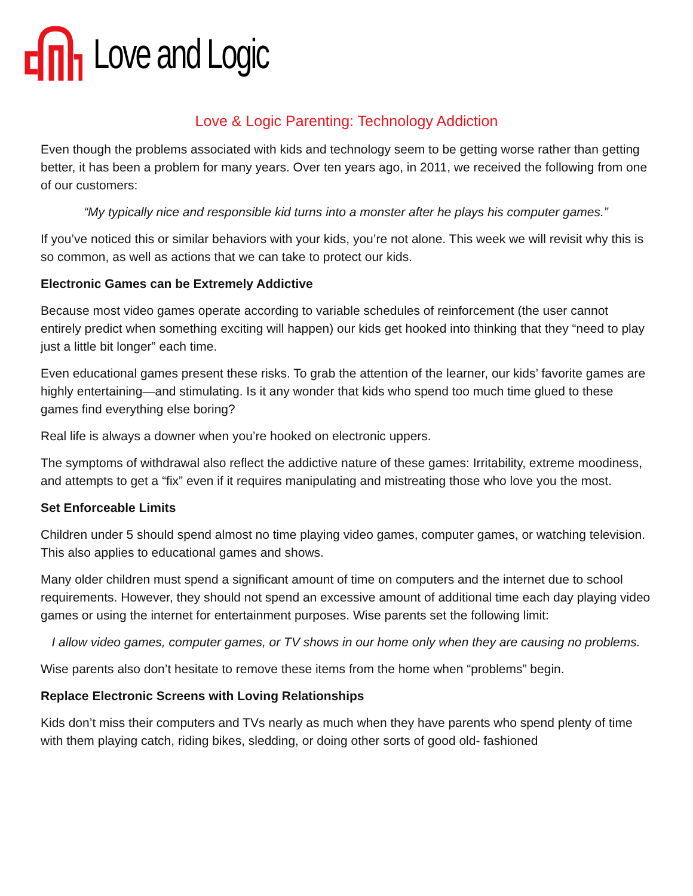Love and Logic
Love & Logic Parenting: Technology Addiction
Even though the problems associated with kids and technology seem to be getting worse rather than getting better, it has been a problem for many years. Over ten years ago, in 2011, we received the following from one of our customers:
“My typically nice and responsible kid turns into a monster after he plays his computer games.”
If you’ve noticed this or similar behaviors with your kids, you’re not alone. This week we will revisit why this is so common, as well as actions that we can take to protect our kids.
Electronic Games can be Extremely Addictive
Because most video games operate according to variable schedules of reinforcement (the user cannot entirely predict when something exciting will happen) our kids get hooked into thinking that they “need to play just a little bit longer” each time.
Even educational games present these risks. To grab the attention of the learner, our kids’ favorite games are highly entertaining—and stimulating. Is it any wonder that kids who spend too much time glued to these games find everything else boring?
Real life is always a downer when you’re hooked on electronic uppers.
The symptoms of withdrawal also reflect the addictive nature of these games: Irritability, extreme moodiness, and attempts to get a “fix” even if it requires manipulating and mistreating those who love you the most.
Set Enforceable Limits
Children under 5 should spend almost no time playing video games, computer games, or watching television. This also applies to educational games and shows.
Many older children must spend a significant amount of time on computers and the internet due to school requirements. However, they should not spend an excessive amount of additional time each day playing video games or using the internet for entertainment purposes. Wise parents set the following limit:
I allow video games, computer games, or TV shows in our home only when they are causing no problems.
Wise parents also don’t hesitate to remove these items from the home when “problems” begin.
Replace Electronic Screens with Loving Relationships
Kids don’t miss their computers and TVs nearly as much when they have parents who spend plenty of time with them playing catch, riding bikes, sledding, or doing other sorts of good old- fashioned